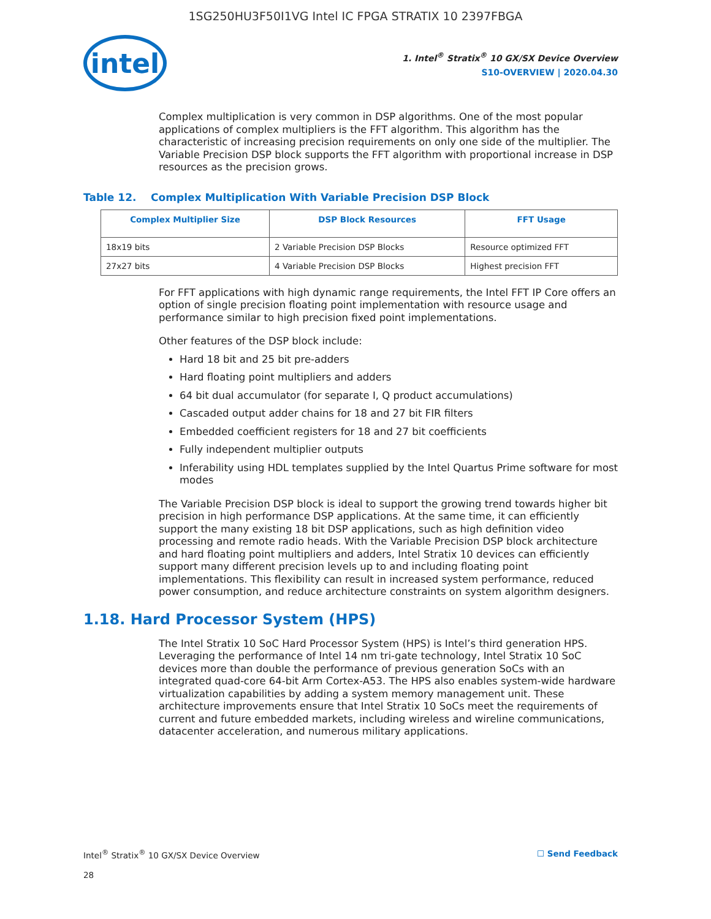1SG250HU3F50I1VG Intel IC FPGA STRATIX 10 2397FBGA
intel
1. Intel<sup>®</sup> Stratix<sup>®</sup> 10 GX/SX Device Overview
S10-OVERVIEW | 2020.04.30
Complex multiplication is very common in DSP algorithms. One of the most popular applications of complex multipliers is the FFT algorithm. This algorithm has the characteristic of increasing precision requirements on only one side of the multiplier. The Variable Precision DSP block supports the FFT algorithm with proportional increase in DSP resources as the precision grows.
Table 12. Complex Multiplication With Variable Precision DSP Block
| Complex Multiplier Size | DSP Block Resources | FFT Usage |
| --- | --- | --- |
| 18x19 bits | 2 Variable Precision DSP Blocks | Resource optimized FFT |
| 27x27 bits | 4 Variable Precision DSP Blocks | Highest precision FFT |
For FFT applications with high dynamic range requirements, the Intel FFT IP Core offers an option of single precision floating point implementation with resource usage and performance similar to high precision fixed point implementations.
Other features of the DSP block include:
Hard 18 bit and 25 bit pre-adders
Hard floating point multipliers and adders
64 bit dual accumulator (for separate I, Q product accumulations)
Cascaded output adder chains for 18 and 27 bit FIR filters
Embedded coefficient registers for 18 and 27 bit coefficients
Fully independent multiplier outputs
Inferability using HDL templates supplied by the Intel Quartus Prime software for most modes
The Variable Precision DSP block is ideal to support the growing trend towards higher bit precision in high performance DSP applications. At the same time, it can efficiently support the many existing 18 bit DSP applications, such as high definition video processing and remote radio heads. With the Variable Precision DSP block architecture and hard floating point multipliers and adders, Intel Stratix 10 devices can efficiently support many different precision levels up to and including floating point implementations. This flexibility can result in increased system performance, reduced power consumption, and reduce architecture constraints on system algorithm designers.
1.18. Hard Processor System (HPS)
The Intel Stratix 10 SoC Hard Processor System (HPS) is Intel’s third generation HPS. Leveraging the performance of Intel 14 nm tri-gate technology, Intel Stratix 10 SoC devices more than double the performance of previous generation SoCs with an integrated quad-core 64-bit Arm Cortex-A53. The HPS also enables system-wide hardware virtualization capabilities by adding a system memory management unit. These architecture improvements ensure that Intel Stratix 10 SoCs meet the requirements of current and future embedded markets, including wireless and wireline communications, datacenter acceleration, and numerous military applications.
Intel<sup>®</sup> Stratix<sup>®</sup> 10 GX/SX Device Overview
28
☐ Send Feedback